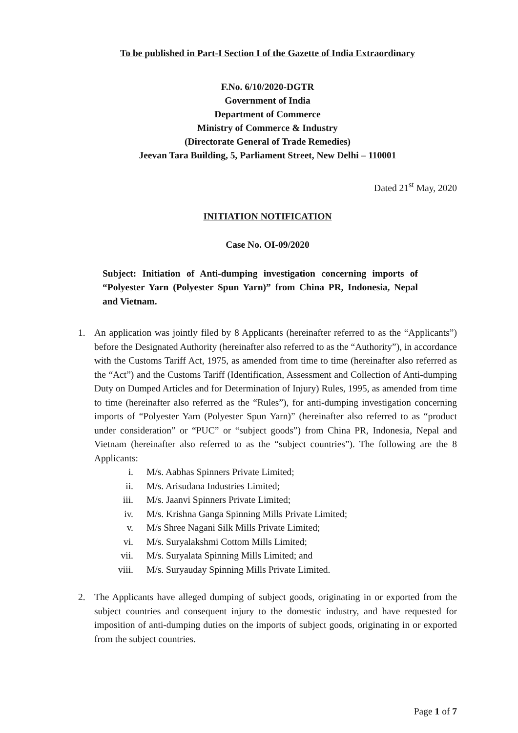To be published in Part-I Section I of the Gazette of India Extraordinary
F.No. 6/10/2020-DGTR
Government of India
Department of Commerce
Ministry of Commerce & Industry
(Directorate General of Trade Remedies)
Jeevan Tara Building, 5, Parliament Street, New Delhi – 110001
Dated 21<sup>st</sup> May, 2020
INITIATION NOTIFICATION
Case No. OI-09/2020
Subject: Initiation of Anti-dumping investigation concerning imports of “Polyester Yarn (Polyester Spun Yarn)” from China PR, Indonesia, Nepal and Vietnam.
1. An application was jointly filed by 8 Applicants (hereinafter referred to as the “Applicants”) before the Designated Authority (hereinafter also referred to as the “Authority”), in accordance with the Customs Tariff Act, 1975, as amended from time to time (hereinafter also referred as the “Act”) and the Customs Tariff (Identification, Assessment and Collection of Anti-dumping Duty on Dumped Articles and for Determination of Injury) Rules, 1995, as amended from time to time (hereinafter also referred as the “Rules”), for anti-dumping investigation concerning imports of “Polyester Yarn (Polyester Spun Yarn)” (hereinafter also referred to as “product under consideration” or “PUC” or “subject goods”) from China PR, Indonesia, Nepal and Vietnam (hereinafter also referred to as the “subject countries”). The following are the 8 Applicants:
i. M/s. Aabhas Spinners Private Limited;
ii. M/s. Arisudana Industries Limited;
iii. M/s. Jaanvi Spinners Private Limited;
iv. M/s. Krishna Ganga Spinning Mills Private Limited;
v. M/s Shree Nagani Silk Mills Private Limited;
vi. M/s. Suryalakshmi Cottom Mills Limited;
vii. M/s. Suryalata Spinning Mills Limited; and
viii. M/s. Suryauday Spinning Mills Private Limited.
2. The Applicants have alleged dumping of subject goods, originating in or exported from the subject countries and consequent injury to the domestic industry, and have requested for imposition of anti-dumping duties on the imports of subject goods, originating in or exported from the subject countries.
Page 1 of 7